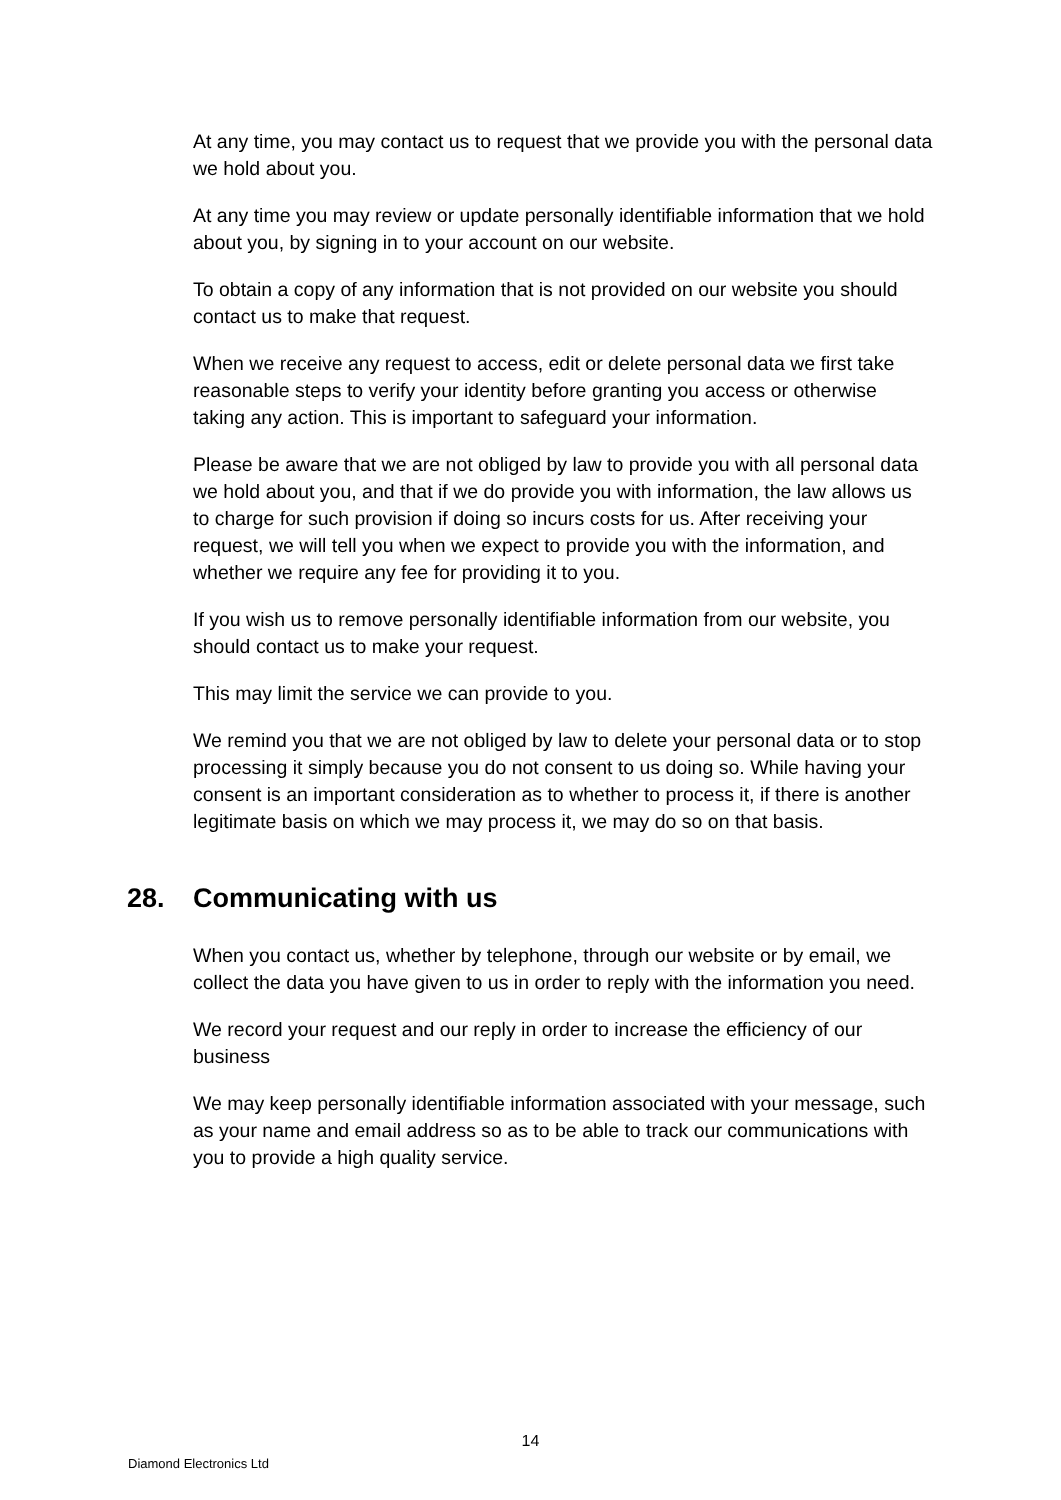At any time, you may contact us to request that we provide you with the personal data we hold about you.
At any time you may review or update personally identifiable information that we hold about you, by signing in to your account on our website.
To obtain a copy of any information that is not provided on our website you should contact us to make that request.
When we receive any request to access, edit or delete personal data we first take reasonable steps to verify your identity before granting you access or otherwise taking any action. This is important to safeguard your information.
Please be aware that we are not obliged by law to provide you with all personal data we hold about you, and that if we do provide you with information, the law allows us to charge for such provision if doing so incurs costs for us. After receiving your request, we will tell you when we expect to provide you with the information, and whether we require any fee for providing it to you.
If you wish us to remove personally identifiable information from our website, you should contact us to make your request.
This may limit the service we can provide to you.
We remind you that we are not obliged by law to delete your personal data or to stop processing it simply because you do not consent to us doing so. While having your consent is an important consideration as to whether to process it, if there is another legitimate basis on which we may process it, we may do so on that basis.
28. Communicating with us
When you contact us, whether by telephone, through our website or by email, we collect the data you have given to us in order to reply with the information you need.
We record your request and our reply in order to increase the efficiency of our business
We may keep personally identifiable information associated with your message, such as your name and email address so as to be able to track our communications with you to provide a high quality service.
14
Diamond Electronics Ltd